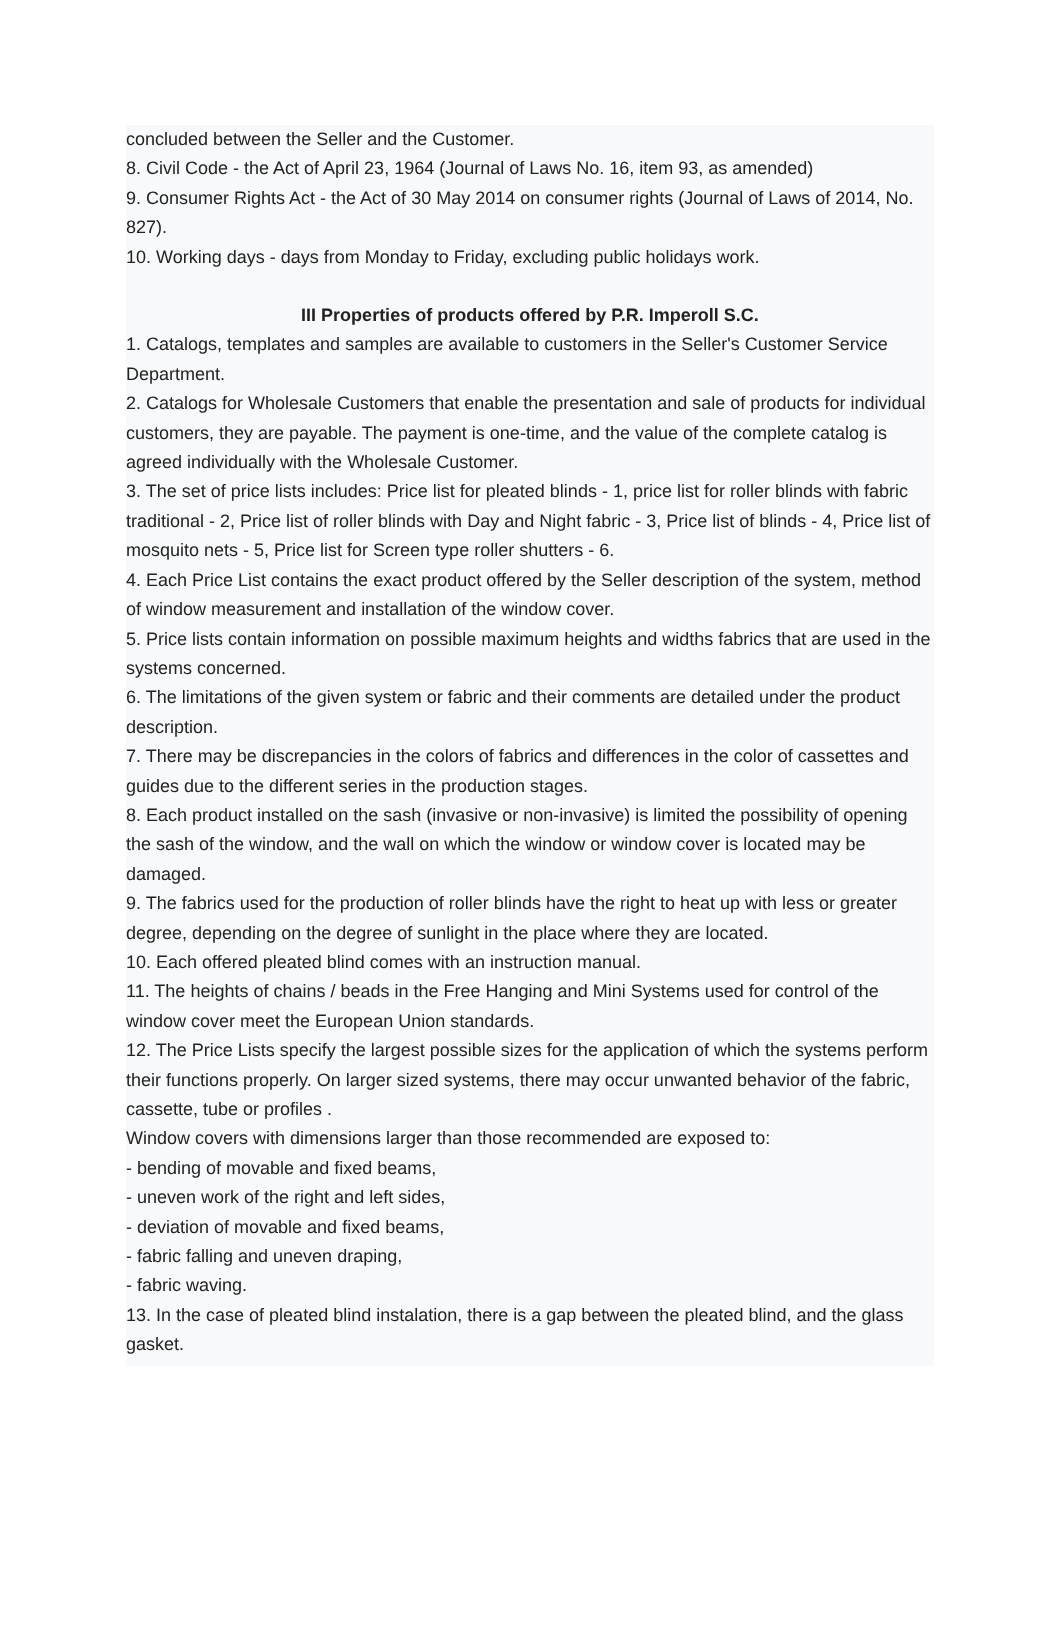concluded between the Seller and the Customer.
8. Civil Code - the Act of April 23, 1964 (Journal of Laws No. 16, item 93, as amended)
9. Consumer Rights Act - the Act of 30 May 2014 on consumer rights (Journal of Laws of 2014, No. 827).
10. Working days - days from Monday to Friday, excluding public holidays work.
III Properties of products offered by P.R. Imperoll S.C.
1. Catalogs, templates and samples are available to customers in the Seller's Customer Service Department.
2. Catalogs for Wholesale Customers that enable the presentation and sale of products for individual customers, they are payable. The payment is one-time, and the value of the complete catalog is agreed individually with the Wholesale Customer.
3. The set of price lists includes: Price list for pleated blinds - 1, price list for roller blinds with fabric traditional - 2, Price list of roller blinds with Day and Night fabric - 3, Price list of blinds - 4, Price list of mosquito nets - 5, Price list for Screen type roller shutters - 6.
4. Each Price List contains the exact product offered by the Seller description of the system, method of window measurement and installation of the window cover.
5. Price lists contain information on possible maximum heights and widths fabrics that are used in the systems concerned.
6. The limitations of the given system or fabric and their comments are detailed under the product description.
7. There may be discrepancies in the colors of fabrics and differences in the color of cassettes and guides due to the different series in the production stages.
8. Each product installed on the sash (invasive or non-invasive) is limited the possibility of opening the sash of the window, and the wall on which the window or window cover is located may be damaged.
9. The fabrics used for the production of roller blinds have the right to heat up with less or greater degree, depending on the degree of sunlight in the place where they are located.
10. Each offered pleated blind comes with an instruction manual.
11. The heights of chains / beads in the Free Hanging and Mini Systems used for control of the window cover meet the European Union standards.
12. The Price Lists specify the largest possible sizes for the application of which the systems perform their functions properly. On larger sized systems, there may occur unwanted behavior of the fabric, cassette, tube or profiles .
Window covers with dimensions larger than those recommended are exposed to:
- bending of movable and fixed beams,
- uneven work of the right and left sides,
- deviation of movable and fixed beams,
- fabric falling and uneven draping,
- fabric waving.
13. In the case of pleated blind instalation, there is a gap between the pleated blind, and the glass gasket.